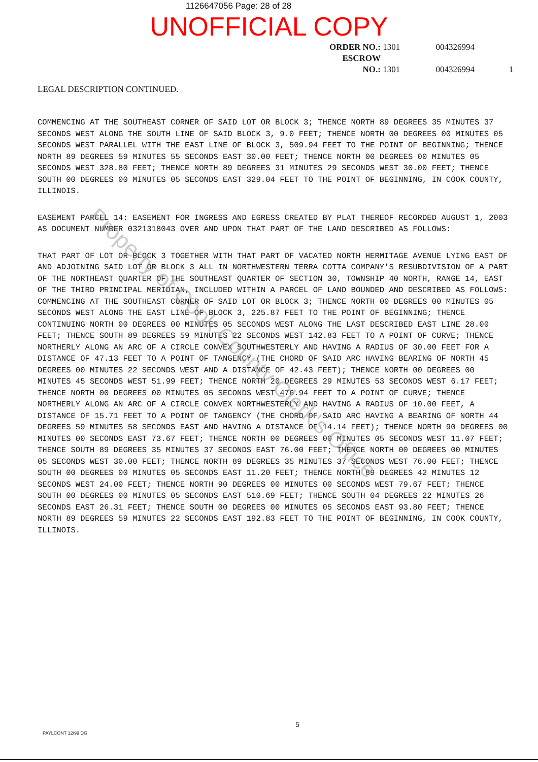1126647056 Page: 28 of 28
UNOFFICIAL COPY
ORDER NO.: 1301 004326994
ESCROW NO.: 1301 004326994 1
LEGAL DESCRIPTION CONTINUED.
COMMENCING AT THE SOUTHEAST CORNER OF SAID LOT OR BLOCK 3; THENCE NORTH 89 DEGREES 35 MINUTES 37 SECONDS WEST ALONG THE SOUTH LINE OF SAID BLOCK 3, 9.0 FEET; THENCE NORTH 00 DEGREES 00 MINUTES 05 SECONDS WEST PARALLEL WITH THE EAST LINE OF BLOCK 3, 509.94 FEET TO THE POINT OF BEGINNING; THENCE NORTH 89 DEGREES 59 MINUTES 55 SECONDS EAST 30.00 FEET; THENCE NORTH 00 DEGREES 00 MINUTES 05 SECONDS WEST 328.80 FEET; THENCE NORTH 89 DEGREES 31 MINUTES 29 SECONDS WEST 30.00 FEET; THENCE SOUTH 00 DEGREES 00 MINUTES 05 SECONDS EAST 329.04 FEET TO THE POINT OF BEGINNING, IN COOK COUNTY, ILLINOIS.
EASEMENT PARCEL 14: EASEMENT FOR INGRESS AND EGRESS CREATED BY PLAT THEREOF RECORDED AUGUST 1, 2003 AS DOCUMENT NUMBER 0321318043 OVER AND UPON THAT PART OF THE LAND DESCRIBED AS FOLLOWS:
THAT PART OF LOT OR BLOCK 3 TOGETHER WITH THAT PART OF VACATED NORTH HERMITAGE AVENUE LYING EAST OF AND ADJOINING SAID LOT OR BLOCK 3 ALL IN NORTHWESTERN TERRA COTTA COMPANY'S RESUBDIVISION OF A PART OF THE NORTHEAST QUARTER OF THE SOUTHEAST QUARTER OF SECTION 30, TOWNSHIP 40 NORTH, RANGE 14, EAST OF THE THIRD PRINCIPAL MERIDIAN, INCLUDED WITHIN A PARCEL OF LAND BOUNDED AND DESCRIBED AS FOLLOWS: COMMENCING AT THE SOUTHEAST CORNER OF SAID LOT OR BLOCK 3; THENCE NORTH 00 DEGREES 00 MINUTES 05 SECONDS WEST ALONG THE EAST LINE OF BLOCK 3, 225.87 FEET TO THE POINT OF BEGINNING; THENCE CONTINUING NORTH 00 DEGREES 00 MINUTES 05 SECONDS WEST ALONG THE LAST DESCRIBED EAST LINE 28.00 FEET; THENCE SOUTH 89 DEGREES 59 MINUTES 22 SECONDS WEST 142.83 FEET TO A POINT OF CURVE; THENCE NORTHERLY ALONG AN ARC OF A CIRCLE CONVEX SOUTHWESTERLY AND HAVING A RADIUS OF 30.00 FEET FOR A DISTANCE OF 47.13 FEET TO A POINT OF TANGENCY (THE CHORD OF SAID ARC HAVING BEARING OF NORTH 45 DEGREES 00 MINUTES 22 SECONDS WEST AND A DISTANCE OF 42.43 FEET); THENCE NORTH 00 DEGREES 00 MINUTES 45 SECONDS WEST 51.99 FEET; THENCE NORTH 20 DEGREES 29 MINUTES 53 SECONDS WEST 6.17 FEET; THENCE NORTH 00 DEGREES 00 MINUTES 05 SECONDS WEST 476.94 FEET TO A POINT OF CURVE; THENCE NORTHERLY ALONG AN ARC OF A CIRCLE CONVEX NORTHWESTERLY AND HAVING A RADIUS OF 10.00 FEET, A DISTANCE OF 15.71 FEET TO A POINT OF TANGENCY (THE CHORD OF SAID ARC HAVING A BEARING OF NORTH 44 DEGREES 59 MINUTES 58 SECONDS EAST AND HAVING A DISTANCE OF 14.14 FEET); THENCE NORTH 90 DEGREES 00 MINUTES 00 SECONDS EAST 73.67 FEET; THENCE NORTH 00 DEGREES 00 MINUTES 05 SECONDS WEST 11.07 FEET; THENCE SOUTH 89 DEGREES 35 MINUTES 37 SECONDS EAST 76.00 FEET; THENCE NORTH 00 DEGREES 00 MINUTES 05 SECONDS WEST 30.00 FEET; THENCE NORTH 89 DEGREES 35 MINUTES 37 SECONDS WEST 76.00 FEET; THENCE SOUTH 00 DEGREES 00 MINUTES 05 SECONDS EAST 11.20 FEET; THENCE NORTH 89 DEGREES 42 MINUTES 12 SECONDS WEST 24.00 FEET; THENCE NORTH 90 DEGREES 00 MINUTES 00 SECONDS WEST 79.67 FEET; THENCE SOUTH 00 DEGREES 00 MINUTES 05 SECONDS EAST 510.69 FEET; THENCE SOUTH 04 DEGREES 22 MINUTES 26 SECONDS EAST 26.31 FEET; THENCE SOUTH 00 DEGREES 00 MINUTES 05 SECONDS EAST 93.80 FEET; THENCE NORTH 89 DEGREES 59 MINUTES 22 SECONDS EAST 192.83 FEET TO THE POINT OF BEGINNING, IN COOK COUNTY, ILLINOIS.
Property of Cook County Clerk's Office
5
PAYLCONT 12/99 DG